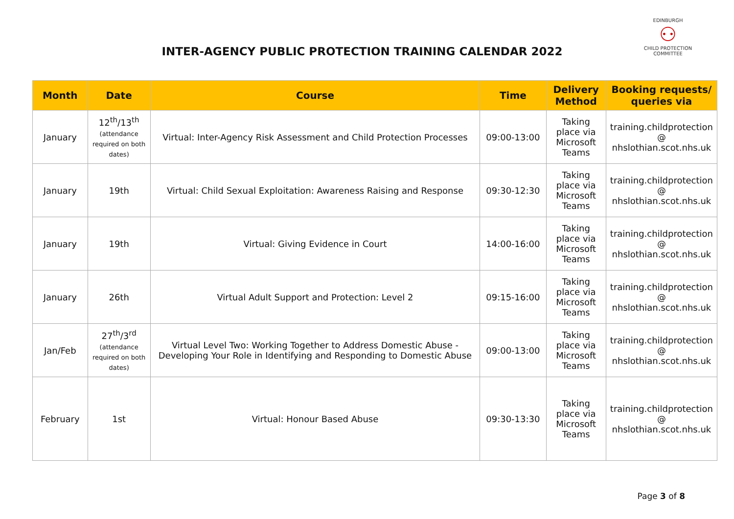INTER-AGENCY PUBLIC PROTECTION TRAINING CALENDAR 2022
EDINBURGH
⚇
CHILD PROTECTION COMMITTEE
| Month | Date | Course | Time | Delivery Method | Booking requests/ queries via |
| --- | --- | --- | --- | --- | --- |
| January | 12<sup>th</sup>/13<sup>th</sup> (attendance required on both dates) | Virtual: Inter-Agency Risk Assessment and Child Protection Processes | 09:00-13:00 | Taking place via Microsoft Teams | training.childprotection @ nhslothian.scot.nhs.uk |
| January | 19th | Virtual: Child Sexual Exploitation: Awareness Raising and Response | 09:30-12:30 | Taking place via Microsoft Teams | training.childprotection @ nhslothian.scot.nhs.uk |
| January | 19th | Virtual: Giving Evidence in Court | 14:00-16:00 | Taking place via Microsoft Teams | training.childprotection @ nhslothian.scot.nhs.uk |
| January | 26th | Virtual Adult Support and Protection: Level 2 | 09:15-16:00 | Taking place via Microsoft Teams | training.childprotection @ nhslothian.scot.nhs.uk |
| Jan/Feb | 27<sup>th</sup>/3<sup>rd</sup> (attendance required on both dates) | Virtual Level Two: Working Together to Address Domestic Abuse - Developing Your Role in Identifying and Responding to Domestic Abuse | 09:00-13:00 | Taking place via Microsoft Teams | training.childprotection @ nhslothian.scot.nhs.uk |
| February | 1st | Virtual: Honour Based Abuse | 09:30-13:30 | Taking place via Microsoft Teams | training.childprotection @ nhslothian.scot.nhs.uk |
Page 3 of 8